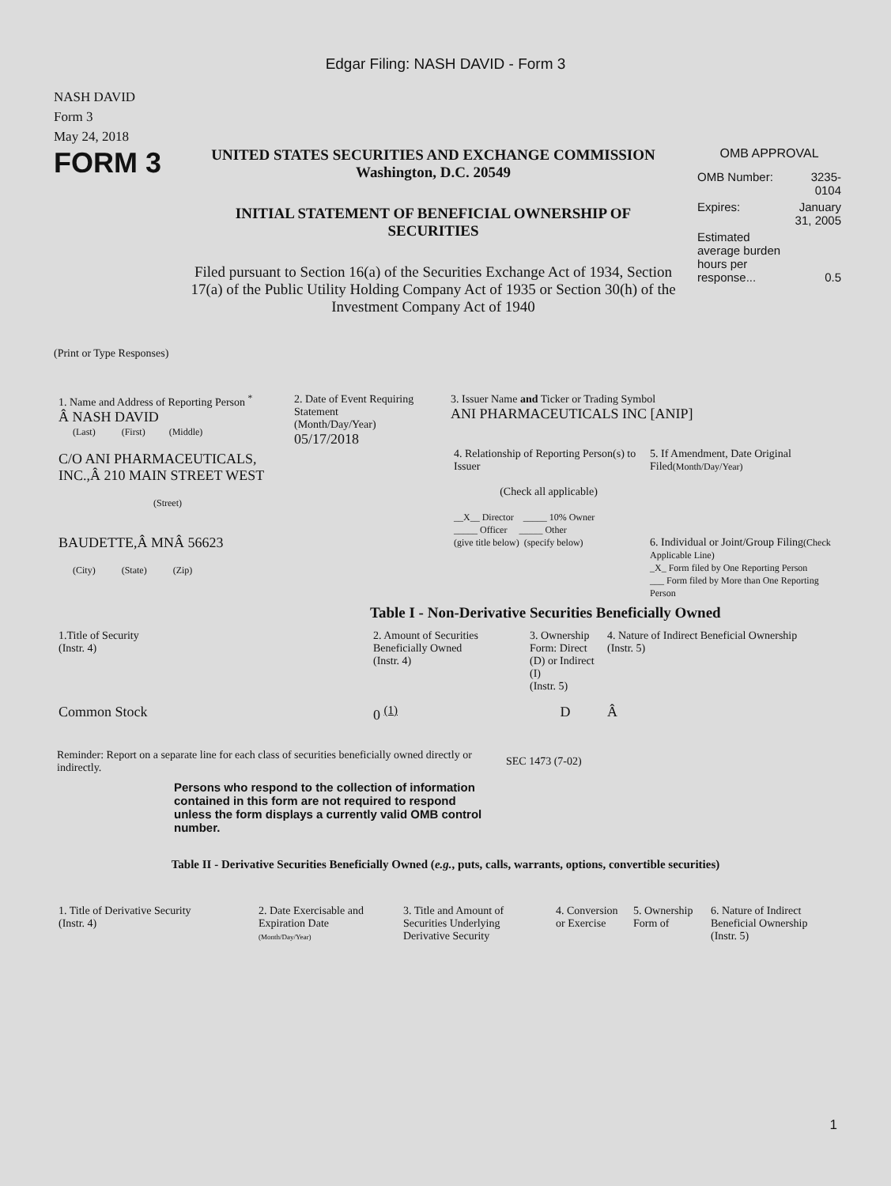Edgar Filing: NASH DAVID - Form 3
NASH DAVID
Form 3
May 24, 2018
FORM 3
UNITED STATES SECURITIES AND EXCHANGE COMMISSION
Washington, D.C. 20549
INITIAL STATEMENT OF BENEFICIAL OWNERSHIP OF SECURITIES
Filed pursuant to Section 16(a) of the Securities Exchange Act of 1934, Section 17(a) of the Public Utility Holding Company Act of 1935 or Section 30(h) of the Investment Company Act of 1940
OMB APPROVAL
| OMB Number: | 3235-0104 |
| Expires: | January 31, 2005 |
| Estimated average burden hours per response... | 0.5 |
(Print or Type Responses)
| 1. Name and Address of Reporting Person <sup>*</sup> Â NASH DAVID (Last) (First) (Middle) C/O ANI PHARMACEUTICALS, INC.,Â 210 MAIN STREET WEST (Street) BAUDETTE,Â MNÂ 56623 (City) (State) (Zip) | 2. Date of Event Requiring Statement (Month/Day/Year) 05/17/2018 | 3. Issuer Name and Ticker or Trading Symbol ANI PHARMACEUTICALS INC [ANIP] / 4. Relationship of Reporting Person(s) to Issuer (Check all applicable) __X__ Director _____ 10% Owner _____ Officer _____ Other (give title below) (specify below) / 5. If Amendment, Date Original Filed (Month/Day/Year) 6. Individual or Joint/Group Filing (Check Applicable Line) _X_ Form filed by One Reporting Person ___ Form filed by More than One Reporting Person / |
Table I - Non-Derivative Securities Beneficially Owned
| 1.Title of Security (Instr. 4) | 2. Amount of Securities Beneficially Owned (Instr. 4) | 3. Ownership Form: Direct (D) or Indirect (I) (Instr. 5) | 4. Nature of Indirect Beneficial Ownership (Instr. 5) |
| --- | --- | --- | --- |
| Common Stock | 0 <sup>(1)</sup> | D | Â |
| Reminder: Report on a separate line for each class of securities beneficially owned directly or indirectly. | SEC 1473 (7-02) |
Persons who respond to the collection of information contained in this form are not required to respond unless the form displays a currently valid OMB control number.
Table II - Derivative Securities Beneficially Owned (e.g., puts, calls, warrants, options, convertible securities)
| 1. Title of Derivative Security (Instr. 4) | 2. Date Exercisable and Expiration Date (Month/Day/Year) | 3. Title and Amount of Securities Underlying Derivative Security | 4. Conversion or Exercise | 5. Ownership Form of | 6. Nature of Indirect Beneficial Ownership (Instr. 5) |
| --- | --- | --- | --- | --- | --- |
1